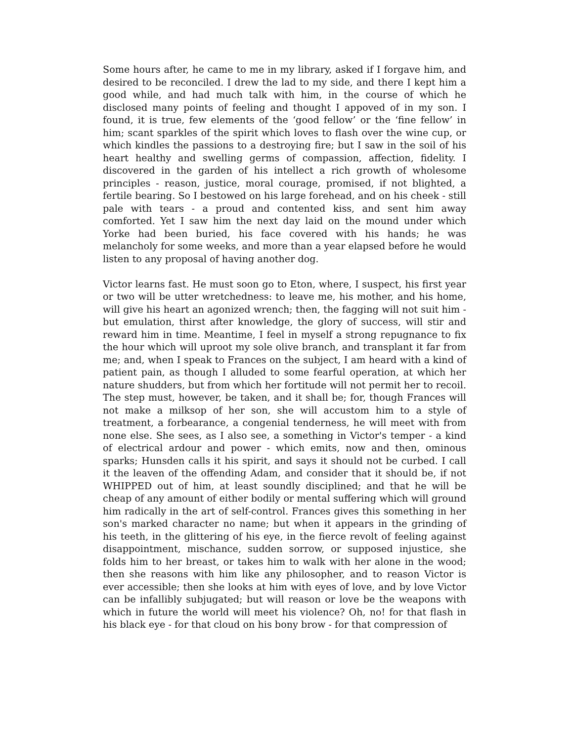Some hours after, he came to me in my library, asked if I forgave him, and desired to be reconciled. I drew the lad to my side, and there I kept him a good while, and had much talk with him, in the course of which he disclosed many points of feeling and thought I appoved of in my son. I found, it is true, few elements of the ‘good fellow’ or the ‘fine fellow’ in him; scant sparkles of the spirit which loves to flash over the wine cup, or which kindles the passions to a destroying fire; but I saw in the soil of his heart healthy and swelling germs of compassion, affection, fidelity. I discovered in the garden of his intellect a rich growth of wholesome principles - reason, justice, moral courage, promised, if not blighted, a fertile bearing. So I bestowed on his large forehead, and on his cheek - still pale with tears - a proud and contented kiss, and sent him away comforted. Yet I saw him the next day laid on the mound under which Yorke had been buried, his face covered with his hands; he was melancholy for some weeks, and more than a year elapsed before he would listen to any proposal of having another dog.
Victor learns fast. He must soon go to Eton, where, I suspect, his first year or two will be utter wretchedness: to leave me, his mother, and his home, will give his heart an agonized wrench; then, the fagging will not suit him - but emulation, thirst after knowledge, the glory of success, will stir and reward him in time. Meantime, I feel in myself a strong repugnance to fix the hour which will uproot my sole olive branch, and transplant it far from me; and, when I speak to Frances on the subject, I am heard with a kind of patient pain, as though I alluded to some fearful operation, at which her nature shudders, but from which her fortitude will not permit her to recoil. The step must, however, be taken, and it shall be; for, though Frances will not make a milksop of her son, she will accustom him to a style of treatment, a forbearance, a congenial tenderness, he will meet with from none else. She sees, as I also see, a something in Victor's temper - a kind of electrical ardour and power - which emits, now and then, ominous sparks; Hunsden calls it his spirit, and says it should not be curbed. I call it the leaven of the offending Adam, and consider that it should be, if not WHIPPED out of him, at least soundly disciplined; and that he will be cheap of any amount of either bodily or mental suffering which will ground him radically in the art of self-control. Frances gives this something in her son's marked character no name; but when it appears in the grinding of his teeth, in the glittering of his eye, in the fierce revolt of feeling against disappointment, mischance, sudden sorrow, or supposed injustice, she folds him to her breast, or takes him to walk with her alone in the wood; then she reasons with him like any philosopher, and to reason Victor is ever accessible; then she looks at him with eyes of love, and by love Victor can be infallibly subjugated; but will reason or love be the weapons with which in future the world will meet his violence? Oh, no! for that flash in his black eye - for that cloud on his bony brow - for that compression of